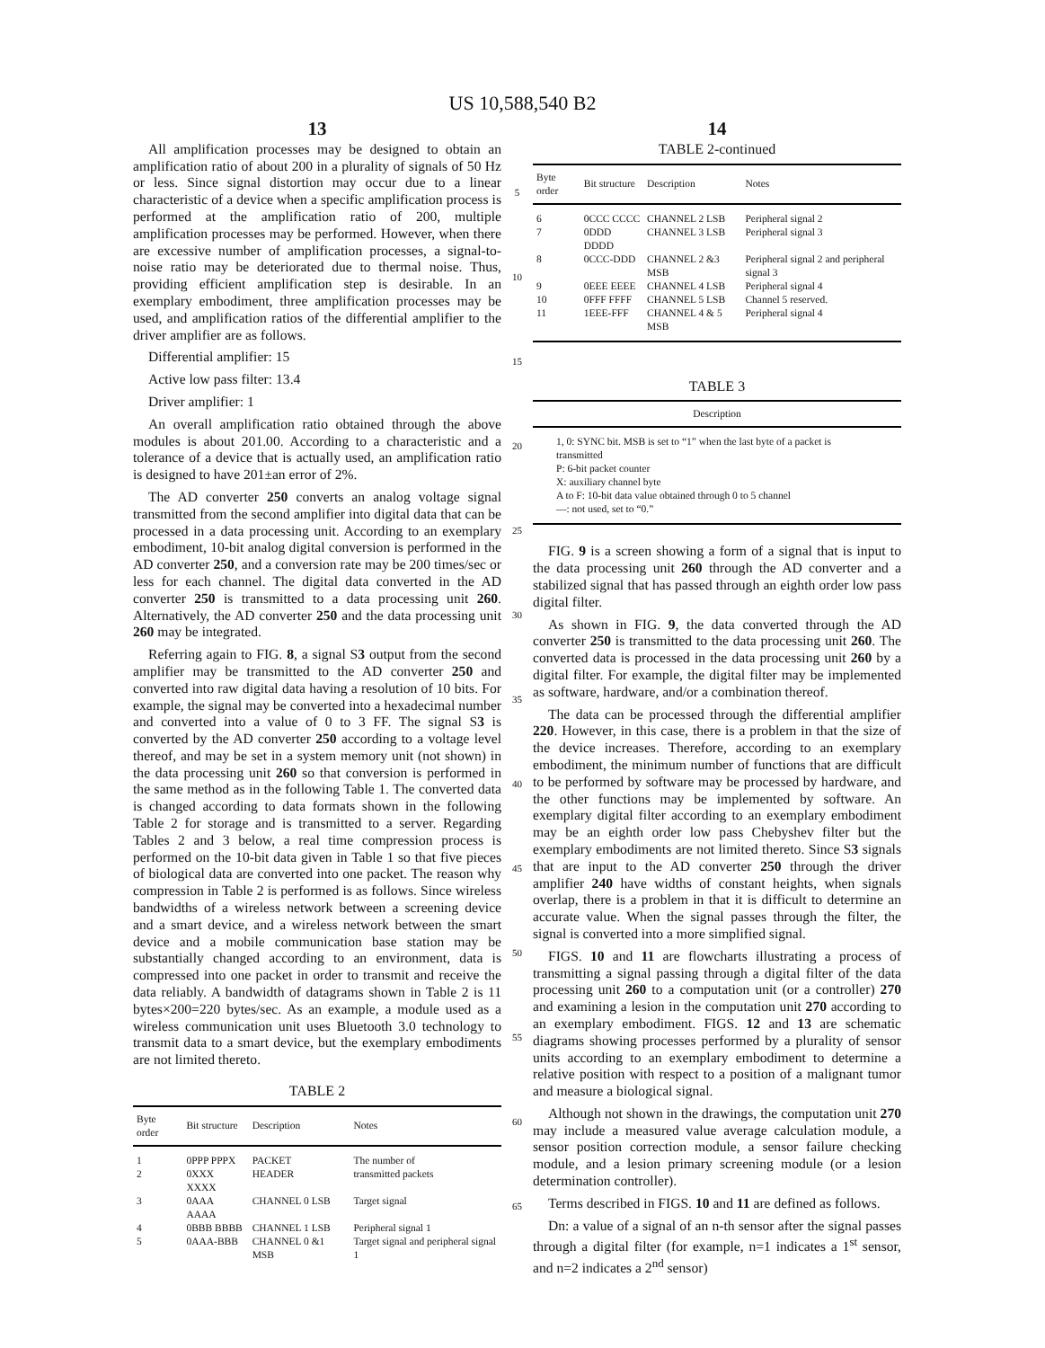US 10,588,540 B2
13
All amplification processes may be designed to obtain an amplification ratio of about 200 in a plurality of signals of 50 Hz or less. Since signal distortion may occur due to a linear characteristic of a device when a specific amplification process is performed at the amplification ratio of 200, multiple amplification processes may be performed. However, when there are excessive number of amplification processes, a signal-to-noise ratio may be deteriorated due to thermal noise. Thus, providing efficient amplification step is desirable. In an exemplary embodiment, three amplification processes may be used, and amplification ratios of the differential amplifier to the driver amplifier are as follows.
Differential amplifier: 15
Active low pass filter: 13.4
Driver amplifier: 1
An overall amplification ratio obtained through the above modules is about 201.00. According to a characteristic and a tolerance of a device that is actually used, an amplification ratio is designed to have 201±an error of 2%.
The AD converter 250 converts an analog voltage signal transmitted from the second amplifier into digital data that can be processed in a data processing unit. According to an exemplary embodiment, 10-bit analog digital conversion is performed in the AD converter 250, and a conversion rate may be 200 times/sec or less for each channel. The digital data converted in the AD converter 250 is transmitted to a data processing unit 260. Alternatively, the AD converter 250 and the data processing unit 260 may be integrated.
Referring again to FIG. 8, a signal S3 output from the second amplifier may be transmitted to the AD converter 250 and converted into raw digital data having a resolution of 10 bits. For example, the signal may be converted into a hexadecimal number and converted into a value of 0 to 3 FF. The signal S3 is converted by the AD converter 250 according to a voltage level thereof, and may be set in a system memory unit (not shown) in the data processing unit 260 so that conversion is performed in the same method as in the following Table 1. The converted data is changed according to data formats shown in the following Table 2 for storage and is transmitted to a server. Regarding Tables 2 and 3 below, a real time compression process is performed on the 10-bit data given in Table 1 so that five pieces of biological data are converted into one packet. The reason why compression in Table 2 is performed is as follows. Since wireless bandwidths of a wireless network between a screening device and a smart device, and a wireless network between the smart device and a mobile communication base station may be substantially changed according to an environment, data is compressed into one packet in order to transmit and receive the data reliably. A bandwidth of datagrams shown in Table 2 is 11 bytes×200=220 bytes/sec. As an example, a module used as a wireless communication unit uses Bluetooth 3.0 technology to transmit data to a smart device, but the exemplary embodiments are not limited thereto.
TABLE 2
| Byte order | Bit structure | Description | Notes |
| --- | --- | --- | --- |
| 1 | 0PPP PPPX | PACKET | The number of |
| 2 | 0XXX XXXX | HEADER | transmitted packets |
| 3 | 0AAA AAAA | CHANNEL 0 LSB | Target signal |
| 4 | 0BBB BBBB | CHANNEL 1 LSB | Peripheral signal 1 |
| 5 | 0AAA-BBB | CHANNEL 0 &1 MSB | Target signal and peripheral signal 1 |
5
10
15
20
25
30
35
40
45
50
55
60
65
14
TABLE 2-continued
| Byte order | Bit structure | Description | Notes |
| --- | --- | --- | --- |
| 6 | 0CCC CCCC | CHANNEL 2 LSB | Peripheral signal 2 |
| 7 | 0DDD DDDD | CHANNEL 3 LSB | Peripheral signal 3 |
| 8 | 0CCC-DDD | CHANNEL 2 &3 MSB | Peripheral signal 2 and peripheral signal 3 |
| 9 | 0EEE EEEE | CHANNEL 4 LSB | Peripheral signal 4 |
| 10 | 0FFF FFFF | CHANNEL 5 LSB | Channel 5 reserved. |
| 11 | 1EEE-FFF | CHANNEL 4 & 5 MSB | Peripheral signal 4 |
TABLE 3
| Description |
| --- |
| 1, 0: SYNC bit. MSB is set to “1” when the last byte of a packet is transmitted |
| P: 6-bit packet counter |
| X: auxiliary channel byte |
| A to F: 10-bit data value obtained through 0 to 5 channel |
| —: not used, set to “0.” |
FIG. 9 is a screen showing a form of a signal that is input to the data processing unit 260 through the AD converter and a stabilized signal that has passed through an eighth order low pass digital filter.
As shown in FIG. 9, the data converted through the AD converter 250 is transmitted to the data processing unit 260. The converted data is processed in the data processing unit 260 by a digital filter. For example, the digital filter may be implemented as software, hardware, and/or a combination thereof.
The data can be processed through the differential amplifier 220. However, in this case, there is a problem in that the size of the device increases. Therefore, according to an exemplary embodiment, the minimum number of functions that are difficult to be performed by software may be processed by hardware, and the other functions may be implemented by software. An exemplary digital filter according to an exemplary embodiment may be an eighth order low pass Chebyshev filter but the exemplary embodiments are not limited thereto. Since S3 signals that are input to the AD converter 250 through the driver amplifier 240 have widths of constant heights, when signals overlap, there is a problem in that it is difficult to determine an accurate value. When the signal passes through the filter, the signal is converted into a more simplified signal.
FIGS. 10 and 11 are flowcharts illustrating a process of transmitting a signal passing through a digital filter of the data processing unit 260 to a computation unit (or a controller) 270 and examining a lesion in the computation unit 270 according to an exemplary embodiment. FIGS. 12 and 13 are schematic diagrams showing processes performed by a plurality of sensor units according to an exemplary embodiment to determine a relative position with respect to a position of a malignant tumor and measure a biological signal.
Although not shown in the drawings, the computation unit 270 may include a measured value average calculation module, a sensor position correction module, a sensor failure checking module, and a lesion primary screening module (or a lesion determination controller).
Terms described in FIGS. 10 and 11 are defined as follows.
Dn: a value of a signal of an n-th sensor after the signal passes through a digital filter (for example, n=1 indicates a 1<sup>st</sup> sensor, and n=2 indicates a 2<sup>nd</sup> sensor)